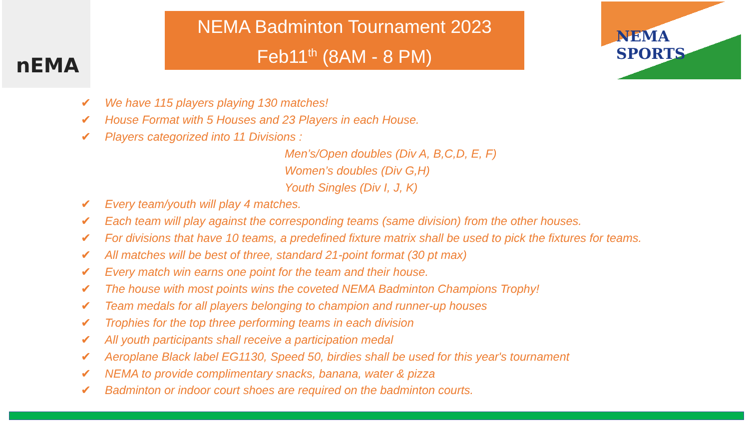nEMA
NEMA Badminton Tournament 2023
Feb11<sup>th</sup> (8AM - 8 PM)
NEMA SPORTS
✔ We have 115 players playing 130 matches!
✔ House Format with 5 Houses and 23 Players in each House.
✔ Players categorized into 11 Divisions :
Men’s/Open doubles (Div A, B,C,D, E, F)
Women’s doubles (Div G,H)
Youth Singles (Div I, J, K)
✔ Every team/youth will play 4 matches.
✔ Each team will play against the corresponding teams (same division) from the other houses.
✔ For divisions that have 10 teams, a predefined fixture matrix shall be used to pick the fixtures for teams.
✔ All matches will be best of three, standard 21-point format (30 pt max)
✔ Every match win earns one point for the team and their house.
✔ The house with most points wins the coveted NEMA Badminton Champions Trophy!
✔ Team medals for all players belonging to champion and runner-up houses
✔ Trophies for the top three performing teams in each division
✔ All youth participants shall receive a participation medal
✔ Aeroplane Black label EG1130, Speed 50, birdies shall be used for this year's tournament
✔ NEMA to provide complimentary snacks, banana, water & pizza
✔ Badminton or indoor court shoes are required on the badminton courts.